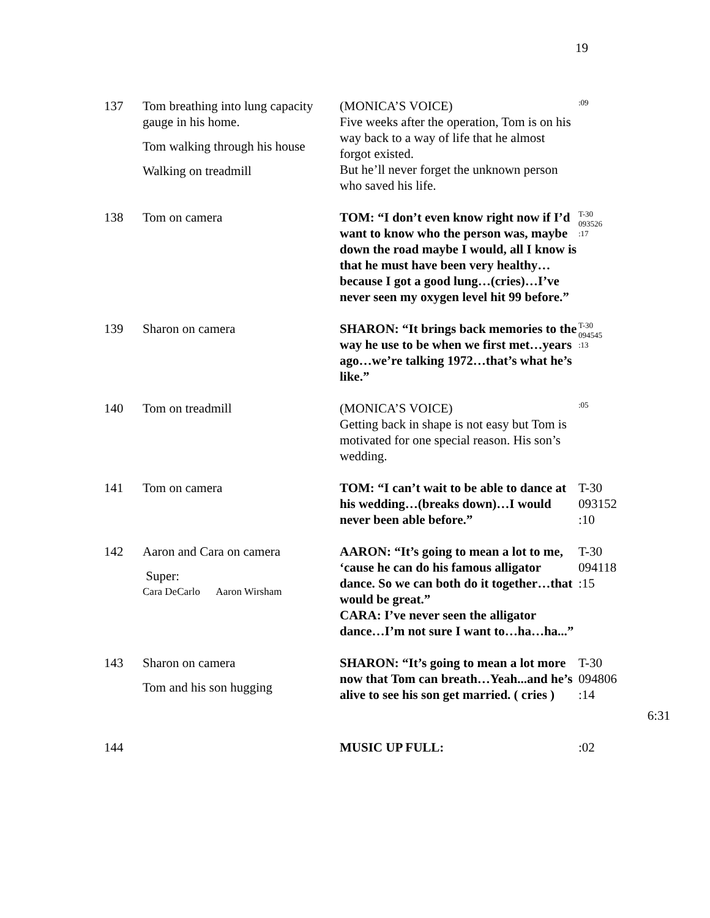19
| 137 | Tom breathing into lung capacity gauge in his home. Tom walking through his house Walking on treadmill | (MONICA’S VOICE) Five weeks after the operation, Tom is on his way back to a way of life that he almost forgot existed. But he’ll never forget the unknown person who saved his life. | :09 |
| 138 | Tom on camera | TOM: “I don’t even know right now if I’d want to know who the person was, maybe down the road maybe I would, all I know is that he must have been very healthy…because I got a good lung…(cries)…I’ve never seen my oxygen level hit 99 before.” | T-30 093526 :17 |
| 139 | Sharon on camera | SHARON: “It brings back memories to the way he use to be when we first met…years ago…we’re talking 1972…that’s what he’s like.” | T-30 094545 :13 |
| 140 | Tom on treadmill | (MONICA’S VOICE) Getting back in shape is not easy but Tom is motivated for one special reason. His son’s wedding. | :05 |
| 141 | Tom on camera | TOM: “I can’t wait to be able to dance at his wedding…(breaks down)…I would never been able before.” | T-30 093152 :10 |
| 142 | Aaron and Cara on camera Super: Cara DeCarlo Aaron Wirsham | AARON: “It’s going to mean a lot to me, ‘cause he can do his famous alligator dance. So we can both do it together…that would be great.” CARA: I’ve never seen the alligator dance…I’m not sure I want to…ha…ha...” | T-30 094118 :15 |
| 143 | Sharon on camera Tom and his son hugging | SHARON: “It’s going to mean a lot more now that Tom can breath…Yeah...and he’s alive to see his son get married. ( cries ) | T-30 094806 :14 6:31 |
| 144 | | MUSIC UP FULL: | :02 |